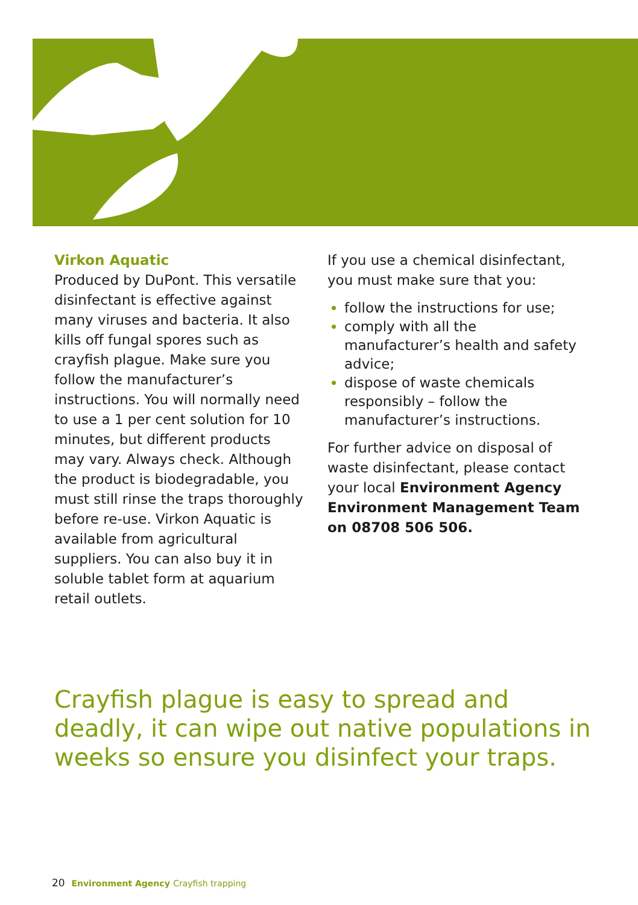Virkon Aquatic
Produced by DuPont. This versatile disinfectant is effective against many viruses and bacteria. It also kills off fungal spores such as crayfish plague. Make sure you follow the manufacturer’s instructions. You will normally need to use a 1 per cent solution for 10 minutes, but different products may vary. Always check. Although the product is biodegradable, you must still rinse the traps thoroughly before re-use. Virkon Aquatic is available from agricultural suppliers. You can also buy it in soluble tablet form at aquarium retail outlets.
If you use a chemical disinfectant, you must make sure that you:
follow the instructions for use;
comply with all the manufacturer’s health and safety advice;
dispose of waste chemicals responsibly – follow the manufacturer’s instructions.
For further advice on disposal of waste disinfectant, please contact your local Environment Agency Environment Management Team on 08708 506 506.
Crayfish plague is easy to spread and deadly, it can wipe out native populations in weeks so ensure you disinfect your traps.
20 Environment Agency Crayfish trapping